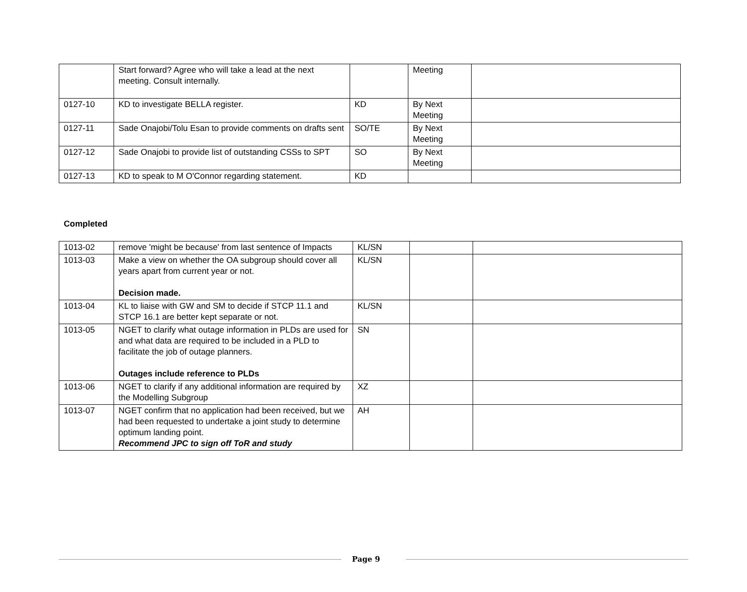| | Start forward? Agree who will take a lead at the next meeting. Consult internally. | | Meeting | |
| 0127-10 | KD to investigate BELLA register. | KD | By Next Meeting | |
| 0127-11 | Sade Onajobi/Tolu Esan to provide comments on drafts sent | SO/TE | By Next Meeting | |
| 0127-12 | Sade Onajobi to provide list of outstanding CSSs to SPT | SO | By Next Meeting | |
| 0127-13 | KD to speak to M O'Connor regarding statement. | KD | | |
Completed
| 1013-02 | remove 'might be because' from last sentence of Impacts | KL/SN | | |
| 1013-03 | Make a view on whether the OA subgroup should cover all years apart from current year or not. Decision made. | KL/SN | | |
| 1013-04 | KL to liaise with GW and SM to decide if STCP 11.1 and STCP 16.1 are better kept separate or not. | KL/SN | | |
| 1013-05 | NGET to clarify what outage information in PLDs are used for and what data are required to be included in a PLD to facilitate the job of outage planners. Outages include reference to PLDs | SN | | |
| 1013-06 | NGET to clarify if any additional information are required by the Modelling Subgroup | XZ | | |
| 1013-07 | NGET confirm that no application had been received, but we had been requested to undertake a joint study to determine optimum landing point. Recommend JPC to sign off ToR and study | AH | | |
Page 9